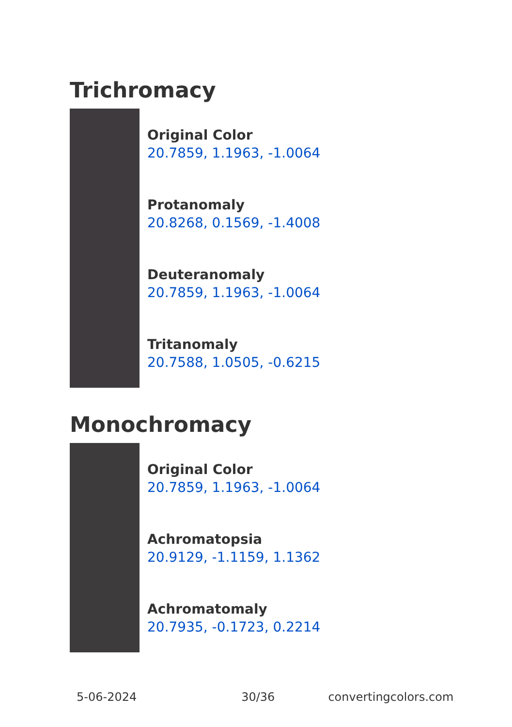Trichromacy
Original Color
20.7859, 1.1963, -1.0064
Protanomaly
20.8268, 0.1569, -1.4008
Deuteranomaly
20.7859, 1.1963, -1.0064
Tritanomaly
20.7588, 1.0505, -0.6215
Monochromacy
Original Color
20.7859, 1.1963, -1.0064
Achromatopsia
20.9129, -1.1159, 1.1362
Achromatomaly
20.7935, -0.1723, 0.2214
5-06-2024 30/36 convertingcolors.com